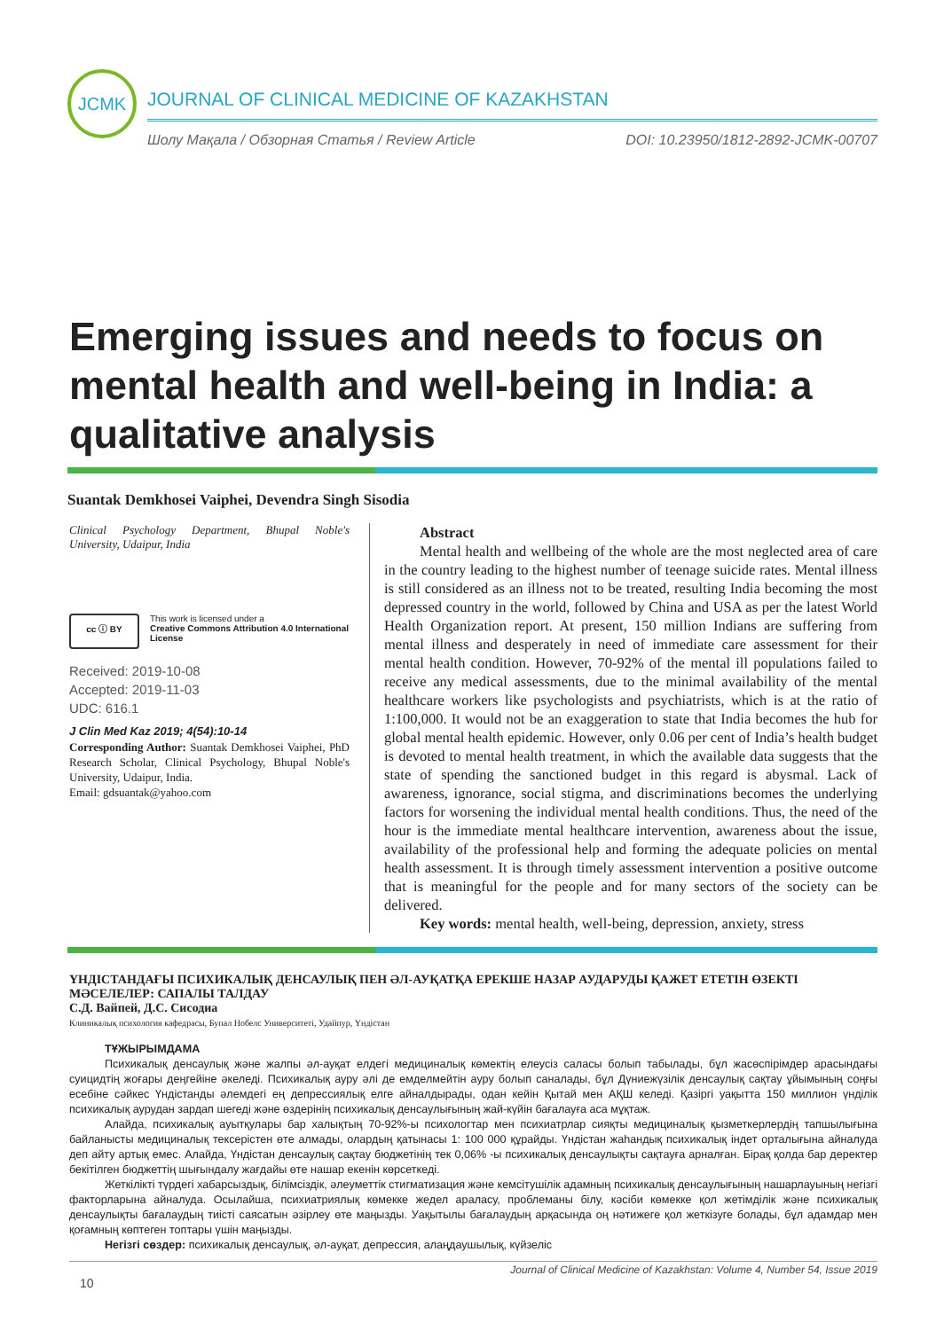JCMK
JOURNAL OF CLINICAL MEDICINE OF KAZAKHSTAN
Шолу Мақала / Обзорная Статья / Review Article DOI: 10.23950/1812-2892-JCMK-00707
Emerging issues and needs to focus on mental health and well-being in India: a qualitative analysis
Suantak Demkhosei Vaiphei, Devendra Singh Sisodia
Clinical Psychology Department, Bhupal Noble's University, Udaipur, India
cc ⓘ BY
This work is licensed under a
Creative Commons Attribution 4.0 International License
Received: 2019-10-08
Accepted: 2019-11-03
UDC: 616.1
J Clin Med Kaz 2019; 4(54):10-14
Corresponding Author: Suantak Demkhosei Vaiphei, PhD Research Scholar, Clinical Psychology, Bhupal Noble's University, Udaipur, India.
Email: gdsuantak@yahoo.com
Abstract
Mental health and wellbeing of the whole are the most neglected area of care in the country leading to the highest number of teenage suicide rates. Mental illness is still considered as an illness not to be treated, resulting India becoming the most depressed country in the world, followed by China and USA as per the latest World Health Organization report. At present, 150 million Indians are suffering from mental illness and desperately in need of immediate care assessment for their mental health condition. However, 70-92% of the mental ill populations failed to receive any medical assessments, due to the minimal availability of the mental healthcare workers like psychologists and psychiatrists, which is at the ratio of 1:100,000. It would not be an exaggeration to state that India becomes the hub for global mental health epidemic. However, only 0.06 per cent of India’s health budget is devoted to mental health treatment, in which the available data suggests that the state of spending the sanctioned budget in this regard is abysmal. Lack of awareness, ignorance, social stigma, and discriminations becomes the underlying factors for worsening the individual mental health conditions. Thus, the need of the hour is the immediate mental healthcare intervention, awareness about the issue, availability of the professional help and forming the adequate policies on mental health assessment. It is through timely assessment intervention a positive outcome that is meaningful for the people and for many sectors of the society can be delivered.
Key words: mental health, well-being, depression, anxiety, stress
ҮНДІСТАНДАҒЫ ПСИХИКАЛЫҚ ДЕНСАУЛЫҚ ПЕН ӘЛ-АУҚАТҚА ЕРЕКШЕ НАЗАР АУДАРУДЫ ҚАЖЕТ ЕТЕТІН ӨЗЕКТІ МӘСЕЛЕЛЕР: САПАЛЫ ТАЛДАУ
С.Д. Вайпей, Д.С. Сисодиа
Клиникалық психология кафедрасы, Бупал Нобелс Университеті, Удайпур, Үндістан
ТҰЖЫРЫМДАМА
Психикалық денсаулық және жалпы әл-ауқат елдегі медициналық көмектің елеусіз саласы болып табылады, бұл жасөспірімдер арасындағы суицидтің жоғары деңгейіне әкеледі. Психикалық ауру әлі де емделмейтін ауру болып саналады, бұл Дүниежүзілік денсаулық сақтау ұйымының соңғы есебіне сәйкес Үндістанды әлемдегі ең депрессиялық елге айналдырады, одан кейін Қытай мен АҚШ келеді. Қазіргі уақытта 150 миллион үнділік психикалық аурудан зардап шегеді және өздерінің психикалық денсаулығының жай-күйін бағалауға аса мұқтаж.
Алайда, психикалық ауытқулары бар халықтың 70-92%-ы психологтар мен психиатрлар сияқты медициналық қызметкерлердің тапшылығына байланысты медициналық тексерістен өте алмады, олардың қатынасы 1: 100 000 құрайды. Үндістан жаһандық психикалық індет орталығына айналуда деп айту артық емес. Алайда, Үндістан денсаулық сақтау бюджетінің тек 0,06% -ы психикалық денсаулықты сақтауға арналған. Бірақ қолда бар деректер бекітілген бюджеттің шығындалу жағдайы өте нашар екенін көрсеткеді.
Жеткілікті түрдегі хабарсыздық, білімсіздік, әлеуметтік стигматизация және кемсітушілік адамның психикалық денсаулығының нашарлауының негізгі факторларына айналуда. Осылайша, психиатриялық көмекке жедел араласу, проблеманы білу, кәсіби көмекке қол жетімділік және психикалық денсаулықты бағалаудың тиісті саясатын әзірлеу өте маңызды. Уақытылы бағалаудың арқасында оң нәтижеге қол жеткізуге болады, бұл адамдар мен қоғамның көптеген топтары үшін маңызды.
Негізгі сөздер: психикалық денсаулық, әл-ауқат, депрессия, алаңдаушылық, күйзеліс
Journal of Clinical Medicine of Kazakhstan: Volume 4, Number 54, Issue 2019
10